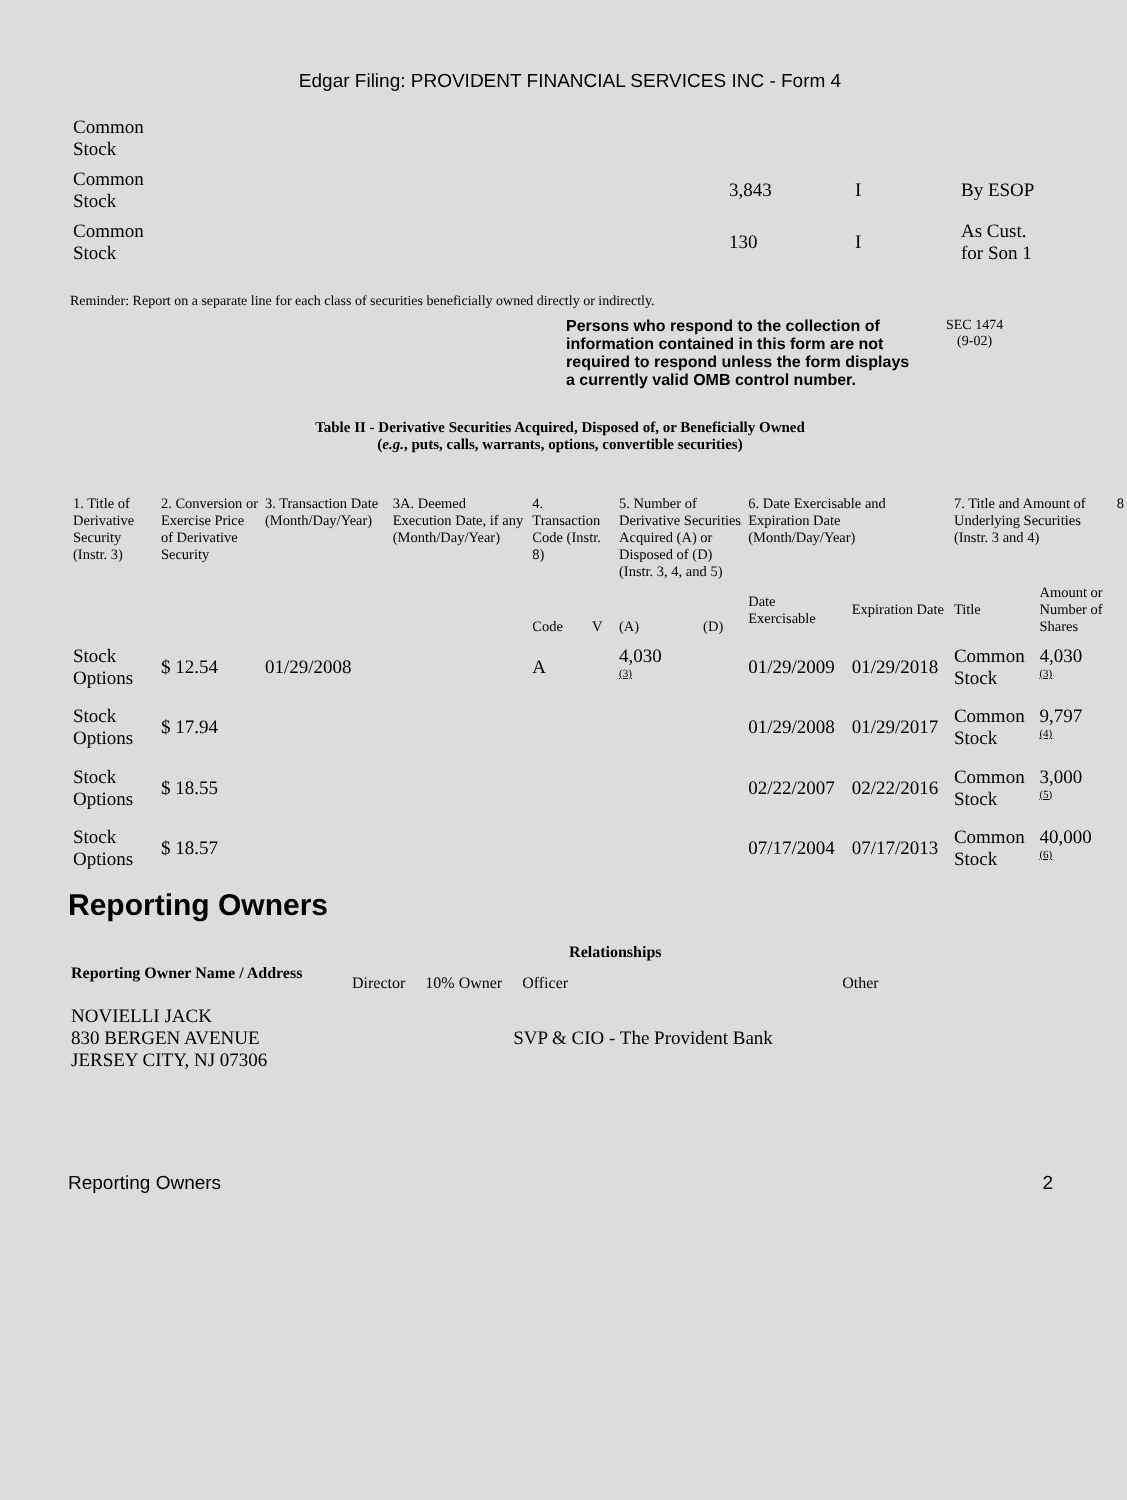Edgar Filing: PROVIDENT FINANCIAL SERVICES INC - Form 4
| Common Stock | | | |
| Common Stock | 3,843 | I | By ESOP |
| Common Stock | 130 | I | As Cust. for Son 1 |
Reminder: Report on a separate line for each class of securities beneficially owned directly or indirectly.
Persons who respond to the collection of information contained in this form are not required to respond unless the form displays a currently valid OMB control number.
SEC 1474
(9-02)
Table II - Derivative Securities Acquired, Disposed of, or Beneficially Owned
(e.g., puts, calls, warrants, options, convertible securities)
| 1. Title of Derivative Security (Instr. 3) | 2. Conversion or Exercise Price of Derivative Security | 3. Transaction Date (Month/Day/Year) | 3A. Deemed Execution Date, if any (Month/Day/Year) | 4. Transaction Code (Instr. 8) | | 5. Number of Derivative Securities Acquired (A) or Disposed of (D) (Instr. 3, 4, and 5) | | 6. Date Exercisable and Expiration Date (Month/Day/Year) | | 7. Title and Amount of Underlying Securities (Instr. 3 and 4) | | 8 |
| --- | --- | --- | --- | --- | --- | --- | --- | --- | --- | --- | --- | --- |
| | | | | Code | V | (A) | (D) | Date Exercisable | Expiration Date | Title | Amount or Number of Shares | |
| Stock Options | $ 12.54 | 01/29/2008 | | A | | 4,030 <sup>(3)</sup> | | 01/29/2009 | 01/29/2018 | Common Stock | 4,030 <sup>(3)</sup> | |
| Stock Options | $ 17.94 | | | | | | | 01/29/2008 | 01/29/2017 | Common Stock | 9,797 <sup>(4)</sup> | |
| Stock Options | $ 18.55 | | | | | | | 02/22/2007 | 02/22/2016 | Common Stock | 3,000 <sup>(5)</sup> | |
| Stock Options | $ 18.57 | | | | | | | 07/17/2004 | 07/17/2013 | Common Stock | 40,000 <sup>(6)</sup> | |
Reporting Owners
| Reporting Owner Name / Address | Relationships | | | |
| --- | --- | --- | --- | --- |
| | Director | 10% Owner | Officer | Other |
| NOVIELLI JACK 830 BERGEN AVENUE JERSEY CITY, NJ 07306 | | | SVP & CIO - The Provident Bank | |
Reporting Owners 2